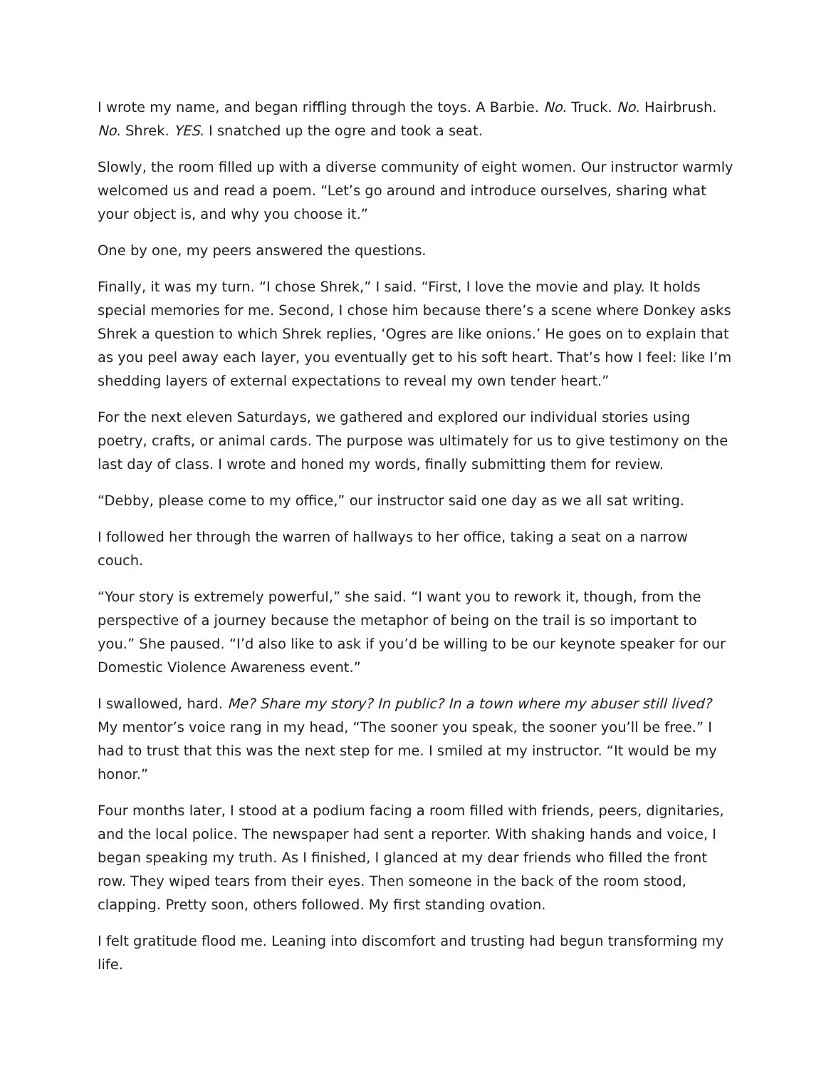I wrote my name, and began riffling through the toys. A Barbie. No. Truck. No. Hairbrush. No. Shrek. YES. I snatched up the ogre and took a seat.
Slowly, the room filled up with a diverse community of eight women. Our instructor warmly welcomed us and read a poem. “Let’s go around and introduce ourselves, sharing what your object is, and why you choose it.”
One by one, my peers answered the questions.
Finally, it was my turn. “I chose Shrek,” I said. “First, I love the movie and play. It holds special memories for me. Second, I chose him because there’s a scene where Donkey asks Shrek a question to which Shrek replies, ‘Ogres are like onions.’ He goes on to explain that as you peel away each layer, you eventually get to his soft heart. That’s how I feel: like I’m shedding layers of external expectations to reveal my own tender heart.”
For the next eleven Saturdays, we gathered and explored our individual stories using poetry, crafts, or animal cards. The purpose was ultimately for us to give testimony on the last day of class. I wrote and honed my words, finally submitting them for review.
“Debby, please come to my office,” our instructor said one day as we all sat writing.
I followed her through the warren of hallways to her office, taking a seat on a narrow couch.
“Your story is extremely powerful,” she said. “I want you to rework it, though, from the perspective of a journey because the metaphor of being on the trail is so important to you.” She paused. “I’d also like to ask if you’d be willing to be our keynote speaker for our Domestic Violence Awareness event.”
I swallowed, hard. Me? Share my story? In public? In a town where my abuser still lived? My mentor’s voice rang in my head, “The sooner you speak, the sooner you’ll be free.” I had to trust that this was the next step for me. I smiled at my instructor. “It would be my honor.”
Four months later, I stood at a podium facing a room filled with friends, peers, dignitaries, and the local police. The newspaper had sent a reporter. With shaking hands and voice, I began speaking my truth. As I finished, I glanced at my dear friends who filled the front row. They wiped tears from their eyes. Then someone in the back of the room stood, clapping. Pretty soon, others followed. My first standing ovation.
I felt gratitude flood me. Leaning into discomfort and trusting had begun transforming my life.